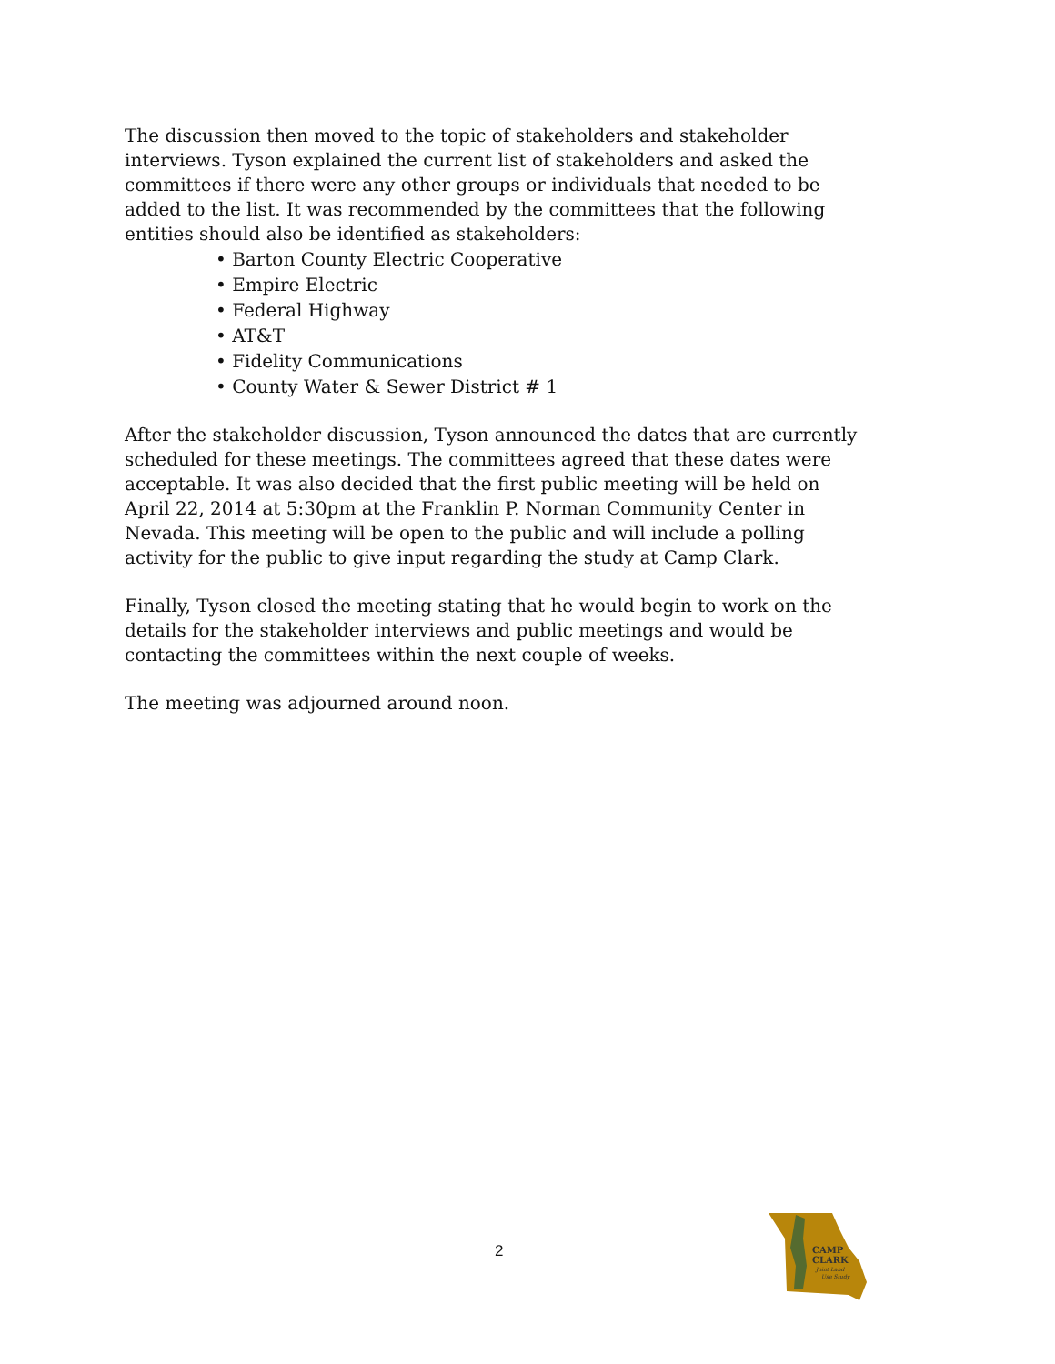The discussion then moved to the topic of stakeholders and stakeholder interviews. Tyson explained the current list of stakeholders and asked the committees if there were any other groups or individuals that needed to be added to the list. It was recommended by the committees that the following entities should also be identified as stakeholders:
• Barton County Electric Cooperative
• Empire Electric
• Federal Highway
• AT&T
• Fidelity Communications
• County Water & Sewer District # 1
After the stakeholder discussion, Tyson announced the dates that are currently scheduled for these meetings. The committees agreed that these dates were acceptable. It was also decided that the first public meeting will be held on April 22, 2014 at 5:30pm at the Franklin P. Norman Community Center in Nevada. This meeting will be open to the public and will include a polling activity for the public to give input regarding the study at Camp Clark.
Finally, Tyson closed the meeting stating that he would begin to work on the details for the stakeholder interviews and public meetings and would be contacting the committees within the next couple of weeks.
The meeting was adjourned around noon.
2
CAMP
CLARK
Joint Land
Use Study